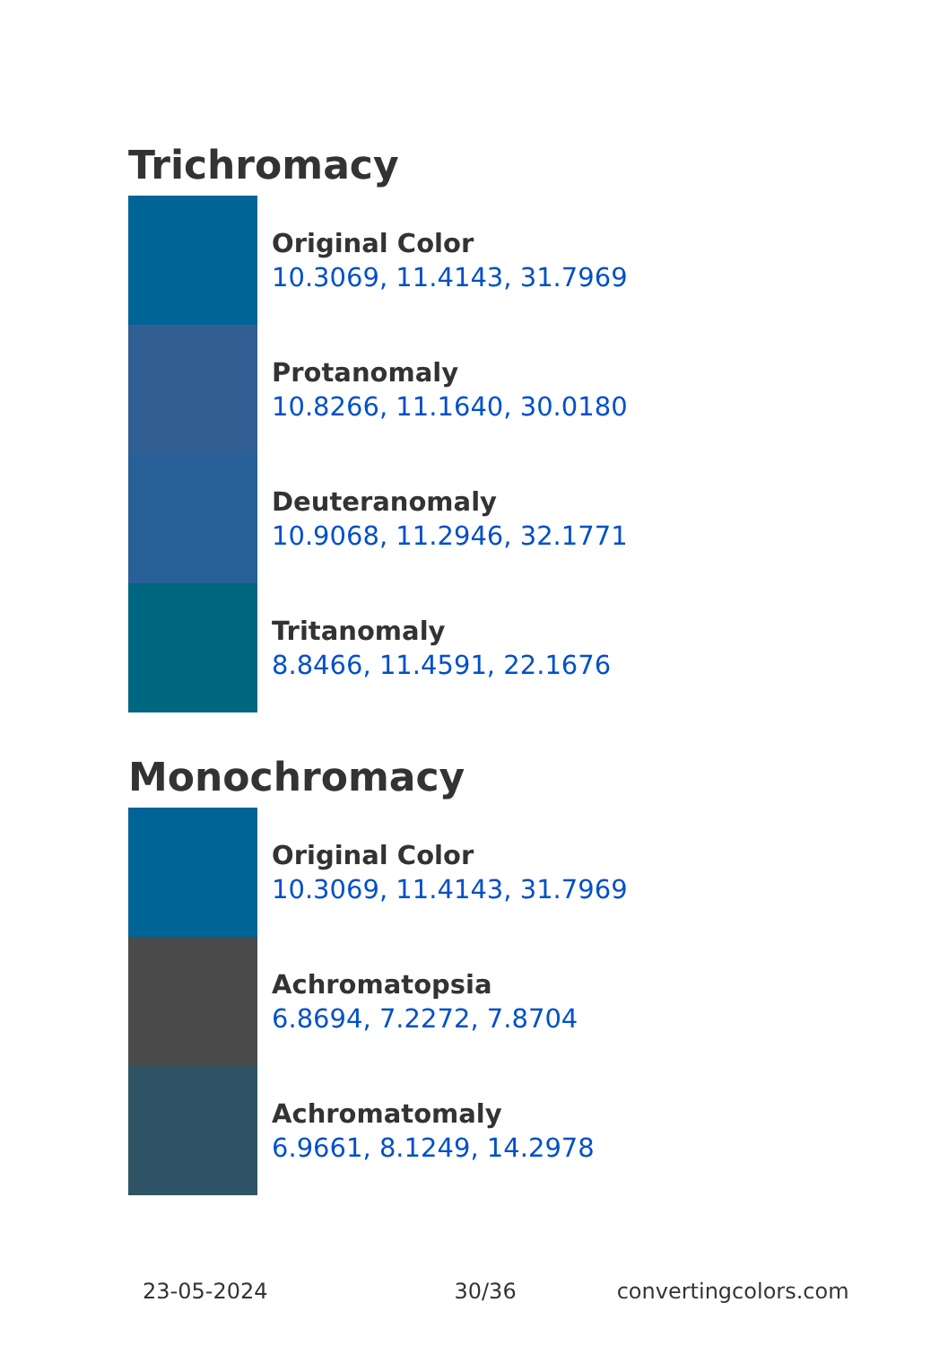Trichromacy
Original Color
10.3069, 11.4143, 31.7969
Protanomaly
10.8266, 11.1640, 30.0180
Deuteranomaly
10.9068, 11.2946, 32.1771
Tritanomaly
8.8466, 11.4591, 22.1676
Monochromacy
Original Color
10.3069, 11.4143, 31.7969
Achromatopsia
6.8694, 7.2272, 7.8704
Achromatomaly
6.9661, 8.1249, 14.2978
23-05-2024 30/36 convertingcolors.com